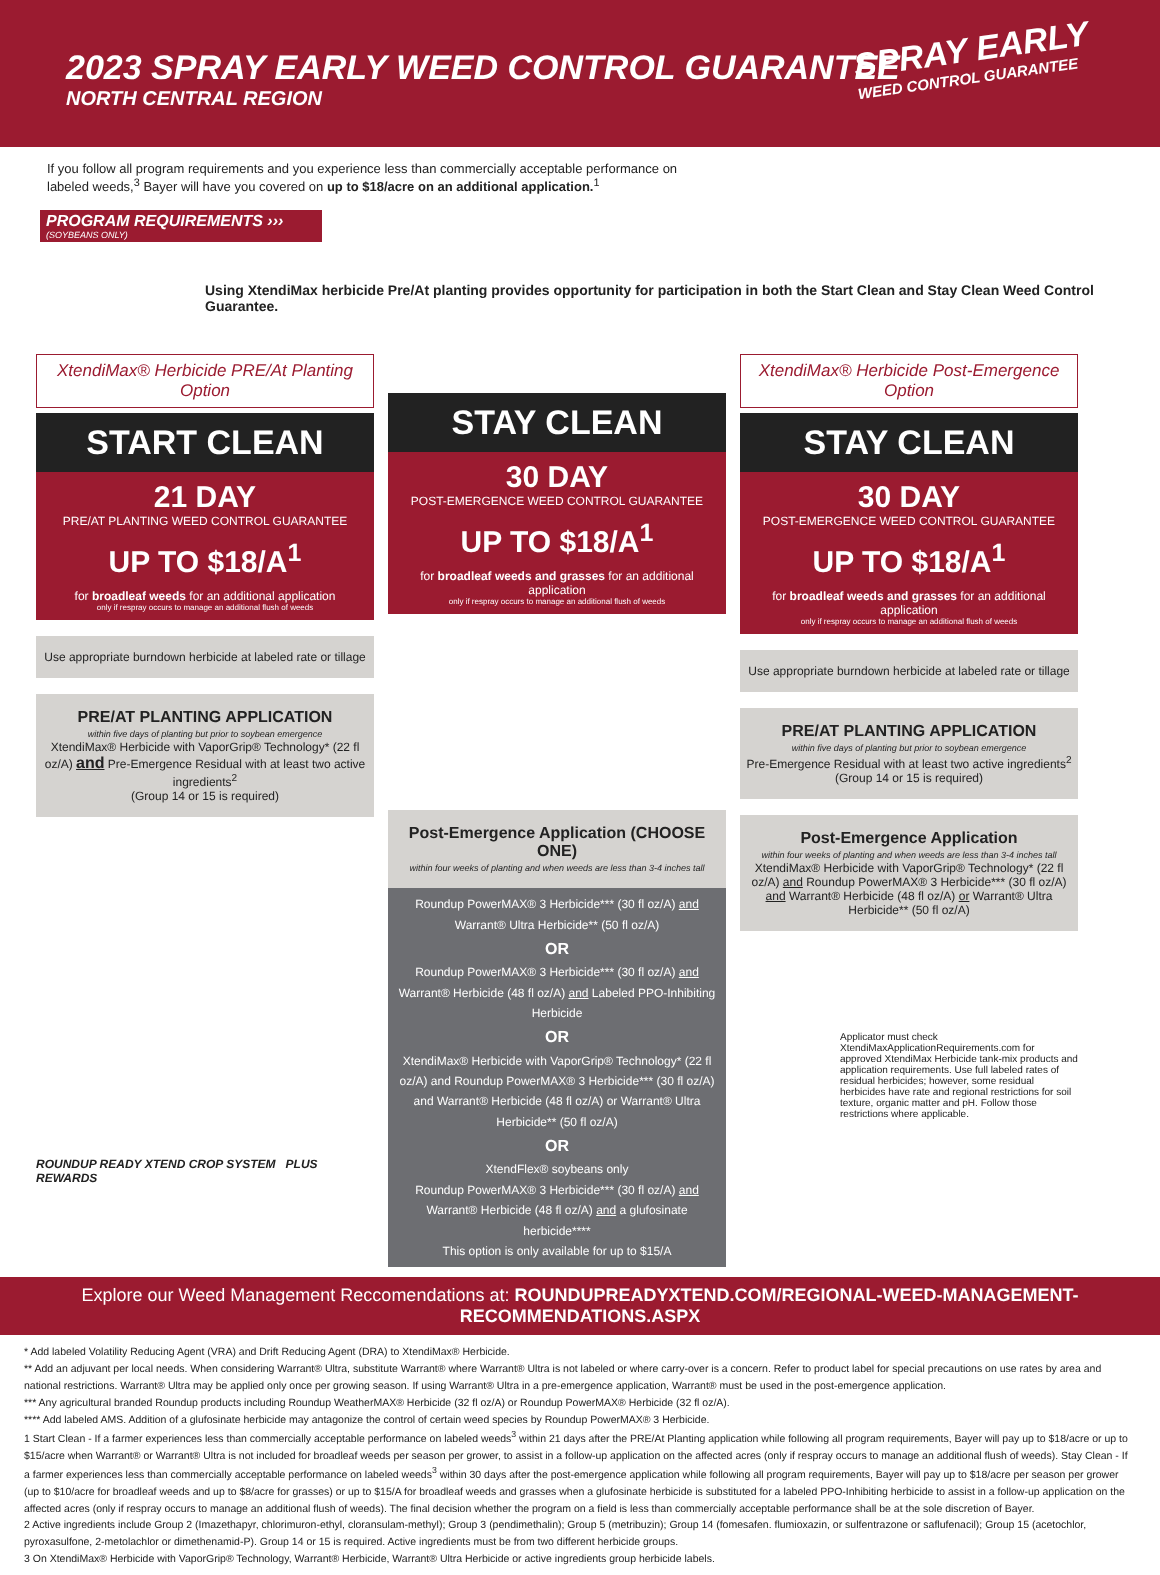2023 SPRAY EARLY WEED CONTROL GUARANTEE
NORTH CENTRAL REGION
SPRAY EARLY
WEED CONTROL GUARANTEE
If you follow all program requirements and you experience less than commercially acceptable performance on labeled weeds,<sup>3</sup> Bayer will have you covered on up to $18/acre on an additional application.<sup>1</sup>
PROGRAM REQUIREMENTS ›››
(SOYBEANS ONLY)
Using XtendiMax herbicide Pre/At planting provides opportunity for participation in both the Start Clean and Stay Clean Weed Control Guarantee.
XtendiMax® Herbicide PRE/At Planting Option
START CLEAN
21 DAY
PRE/AT PLANTING WEED CONTROL GUARANTEE
UP TO $18/A<sup>1</sup>
for broadleaf weeds for an additional application
only if respray occurs to manage an additional flush of weeds
Use appropriate burndown herbicide at labeled rate or tillage
PRE/AT PLANTING APPLICATION
within five days of planting but prior to soybean emergence
XtendiMax® Herbicide with VaporGrip® Technology* (22 fl oz/A) and Pre-Emergence Residual with at least two active ingredients<sup>2</sup>
(Group 14 or 15 is required)
ROUNDUP READY XTEND CROP SYSTEM PLUS REWARDS
.
STAY CLEAN
30 DAY
POST-EMERGENCE WEED CONTROL GUARANTEE
UP TO $18/A<sup>1</sup>
for broadleaf weeds and grasses for an additional application
only if respray occurs to manage an additional flush of weeds
Post-Emergence Application (CHOOSE ONE)
within four weeks of planting and when weeds are less than 3-4 inches tall
Roundup PowerMAX® 3 Herbicide*** (30 fl oz/A) and Warrant® Ultra Herbicide** (50 fl oz/A)
OR
Roundup PowerMAX® 3 Herbicide*** (30 fl oz/A) and Warrant® Herbicide (48 fl oz/A) and Labeled PPO-Inhibiting Herbicide
OR
XtendiMax® Herbicide with VaporGrip® Technology* (22 fl oz/A) and Roundup PowerMAX® 3 Herbicide*** (30 fl oz/A) and Warrant® Herbicide (48 fl oz/A) or Warrant® Ultra Herbicide** (50 fl oz/A)
OR
XtendFlex® soybeans only
Roundup PowerMAX® 3 Herbicide*** (30 fl oz/A) and Warrant® Herbicide (48 fl oz/A) and a glufosinate herbicide****
This option is only available for up to $15/A
XtendiMax® Herbicide Post-Emergence Option
STAY CLEAN
30 DAY
POST-EMERGENCE WEED CONTROL GUARANTEE
UP TO $18/A<sup>1</sup>
for broadleaf weeds and grasses for an additional application
only if respray occurs to manage an additional flush of weeds
Use appropriate burndown herbicide at labeled rate or tillage
PRE/AT PLANTING APPLICATION
within five days of planting but prior to soybean emergence
Pre-Emergence Residual with at least two active ingredients<sup>2</sup>
(Group 14 or 15 is required)
Post-Emergence Application
within four weeks of planting and when weeds are less than 3-4 inches tall
XtendiMax® Herbicide with VaporGrip® Technology* (22 fl oz/A) and Roundup PowerMAX® 3 Herbicide*** (30 fl oz/A) and Warrant® Herbicide (48 fl oz/A) or Warrant® Ultra Herbicide** (50 fl oz/A)
Applicator must check XtendiMaxApplicationRequirements.com for approved XtendiMax Herbicide tank-mix products and application requirements. Use full labeled rates of residual herbicides; however, some residual herbicides have rate and regional restrictions for soil texture, organic matter and pH. Follow those restrictions where applicable.
Explore our Weed Management Reccomendations at: ROUNDUPREADYXTEND.COM/REGIONAL-WEED-MANAGEMENT-RECOMMENDATIONS.ASPX
* Add labeled Volatility Reducing Agent (VRA) and Drift Reducing Agent (DRA) to XtendiMax® Herbicide.
** Add an adjuvant per local needs. When considering Warrant® Ultra, substitute Warrant® where Warrant® Ultra is not labeled or where carry-over is a concern. Refer to product label for special precautions on use rates by area and national restrictions. Warrant® Ultra may be applied only once per growing season. If using Warrant® Ultra in a pre-emergence application, Warrant® must be used in the post-emergence application.
*** Any agricultural branded Roundup products including Roundup WeatherMAX® Herbicide (32 fl oz/A) or Roundup PowerMAX® Herbicide (32 fl oz/A).
**** Add labeled AMS. Addition of a glufosinate herbicide may antagonize the control of certain weed species by Roundup PowerMAX® 3 Herbicide.
1 Start Clean - If a farmer experiences less than commercially acceptable performance on labeled weeds<sup>3</sup> within 21 days after the PRE/At Planting application while following all program requirements, Bayer will pay up to $18/acre or up to $15/acre when Warrant® or Warrant® Ultra is not included for broadleaf weeds per season per grower, to assist in a follow-up application on the affected acres (only if respray occurs to manage an additional flush of weeds). Stay Clean - If a farmer experiences less than commercially acceptable performance on labeled weeds<sup>3</sup> within 30 days after the post-emergence application while following all program requirements, Bayer will pay up to $18/acre per season per grower (up to $10/acre for broadleaf weeds and up to $8/acre for grasses) or up to $15/A for broadleaf weeds and grasses when a glufosinate herbicide is substituted for a labeled PPO-Inhibiting herbicide to assist in a follow-up application on the affected acres (only if respray occurs to manage an additional flush of weeds). The final decision whether the program on a field is less than commercially acceptable performance shall be at the sole discretion of Bayer.
2 Active ingredients include Group 2 (Imazethapyr, chlorimuron-ethyl, cloransulam-methyl); Group 3 (pendimethalin); Group 5 (metribuzin); Group 14 (fomesafen. flumioxazin, or sulfentrazone or saflufenacil); Group 15 (acetochlor, pyroxasulfone, 2-metolachlor or dimethenamid-P). Group 14 or 15 is required. Active ingredients must be from two different herbicide groups.
3 On XtendiMax® Herbicide with VaporGrip® Technology, Warrant® Herbicide, Warrant® Ultra Herbicide or active ingredients group herbicide labels.